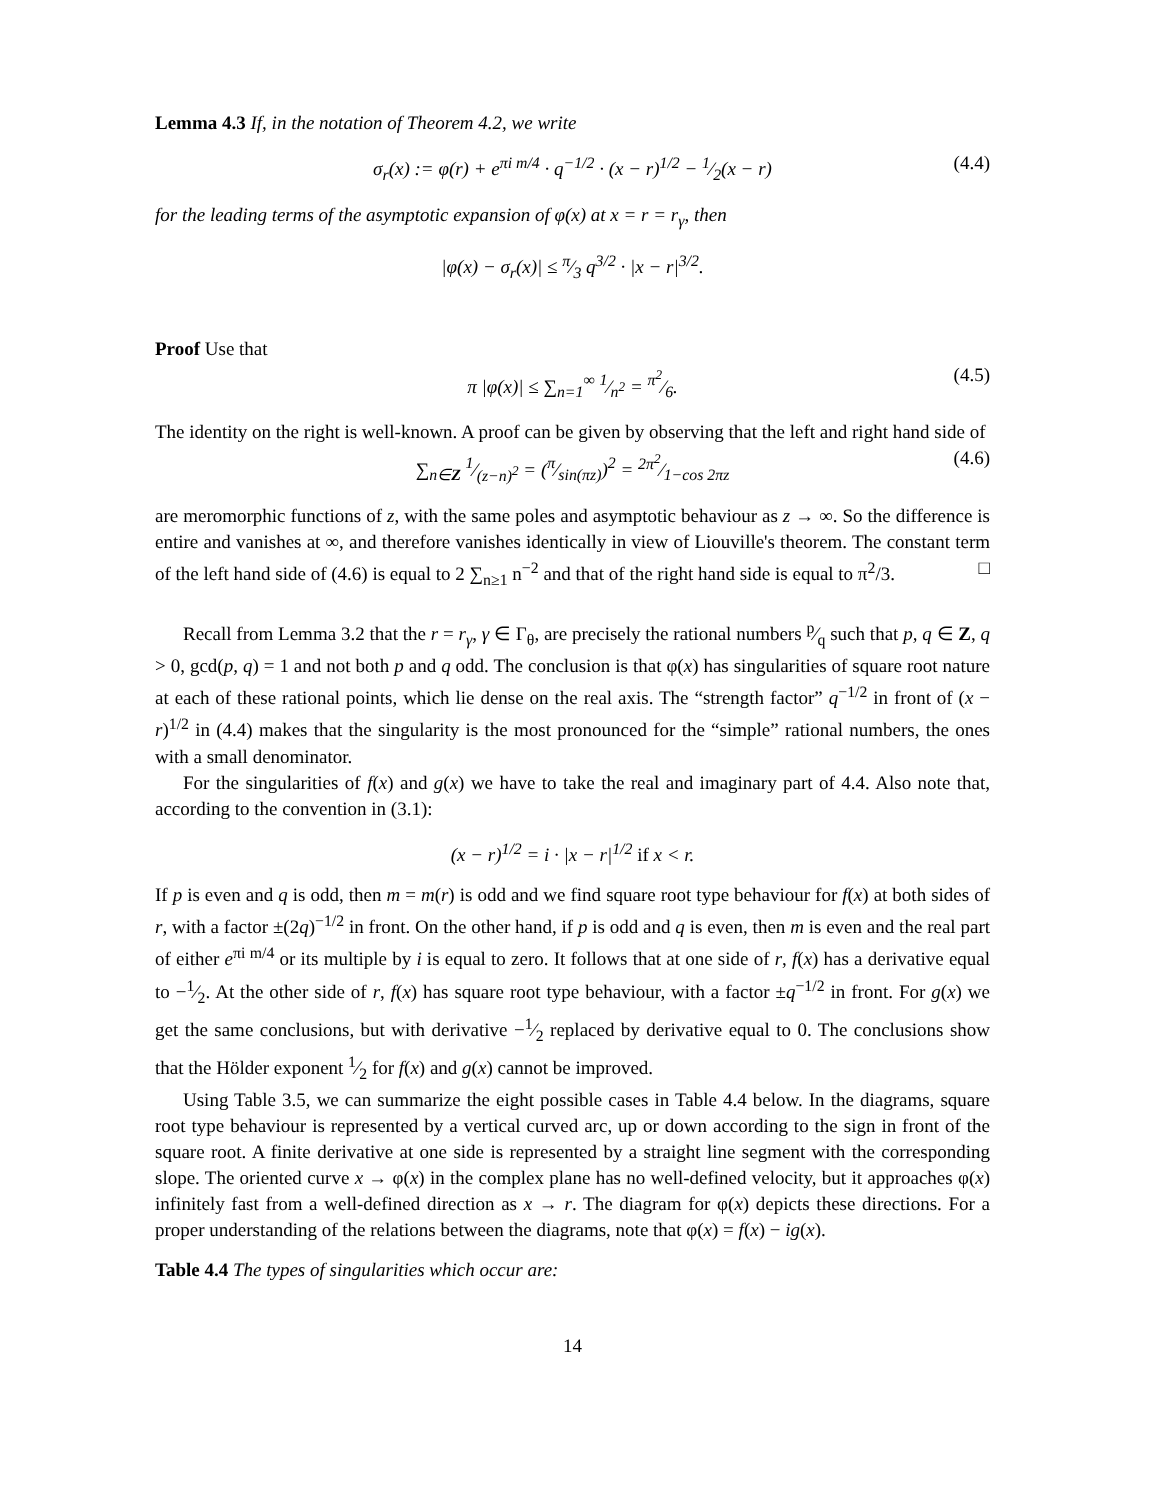Lemma 4.3 If, in the notation of Theorem 4.2, we write
σ<sub>r</sub>(x) := φ(r) + e<sup>πi m/4</sup> · q<sup>−1/2</sup> · (x − r)<sup>1/2</sup> − 1⁄2(x − r) (4.4)
for the leading terms of the asymptotic expansion of φ(x) at x = r = r<sub>γ</sub>, then
|φ(x) − σ<sub>r</sub>(x)| ≤ π⁄3 q<sup>3/2</sup> · |x − r|<sup>3/2</sup>.
Proof Use that
π |φ(x)| ≤ ∑<sub>n=1</sub><sup>∞</sup> 1⁄n<sup>2</sup> = π<sup>2</sup>⁄6. (4.5)
The identity on the right is well-known. A proof can be given by observing that the left and right hand side of
∑<sub>n∈Z</sub> 1⁄(z−n)<sup>2</sup> = (π⁄sin(πz))<sup>2</sup> = 2π<sup>2</sup>⁄1−cos 2πz (4.6)
are meromorphic functions of z, with the same poles and asymptotic behaviour as z → ∞. So the difference is entire and vanishes at ∞, and therefore vanishes identically in view of Liouville's theorem. The constant term of the left hand side of (4.6) is equal to 2 ∑<sub>n≥1</sub> n<sup>−2</sup> and that of the right hand side is equal to π<sup>2</sup>/3. □
Recall from Lemma 3.2 that the r = r<sub>γ</sub>, γ ∈ Γ<sub>θ</sub>, are precisely the rational numbers p⁄q such that p, q ∈ Z, q > 0, gcd(p, q) = 1 and not both p and q odd. The conclusion is that φ(x) has singularities of square root nature at each of these rational points, which lie dense on the real axis. The “strength factor” q<sup>−1/2</sup> in front of (x − r)<sup>1/2</sup> in (4.4) makes that the singularity is the most pronounced for the “simple” rational numbers, the ones with a small denominator.
For the singularities of f(x) and g(x) we have to take the real and imaginary part of 4.4. Also note that, according to the convention in (3.1):
(x − r)<sup>1/2</sup> = i · |x − r|<sup>1/2</sup> if x < r.
If p is even and q is odd, then m = m(r) is odd and we find square root type behaviour for f(x) at both sides of r, with a factor ±(2q)<sup>−1/2</sup> in front. On the other hand, if p is odd and q is even, then m is even and the real part of either e<sup>πi m/4</sup> or its multiple by i is equal to zero. It follows that at one side of r, f(x) has a derivative equal to −1⁄2. At the other side of r, f(x) has square root type behaviour, with a factor ±q<sup>−1/2</sup> in front. For g(x) we get the same conclusions, but with derivative −1⁄2 replaced by derivative equal to 0. The conclusions show that the Hölder exponent 1⁄2 for f(x) and g(x) cannot be improved.
Using Table 3.5, we can summarize the eight possible cases in Table 4.4 below. In the diagrams, square root type behaviour is represented by a vertical curved arc, up or down according to the sign in front of the square root. A finite derivative at one side is represented by a straight line segment with the corresponding slope. The oriented curve x → φ(x) in the complex plane has no well-defined velocity, but it approaches φ(x) infinitely fast from a well-defined direction as x → r. The diagram for φ(x) depicts these directions. For a proper understanding of the relations between the diagrams, note that φ(x) = f(x) − ig(x).
Table 4.4 The types of singularities which occur are:
14